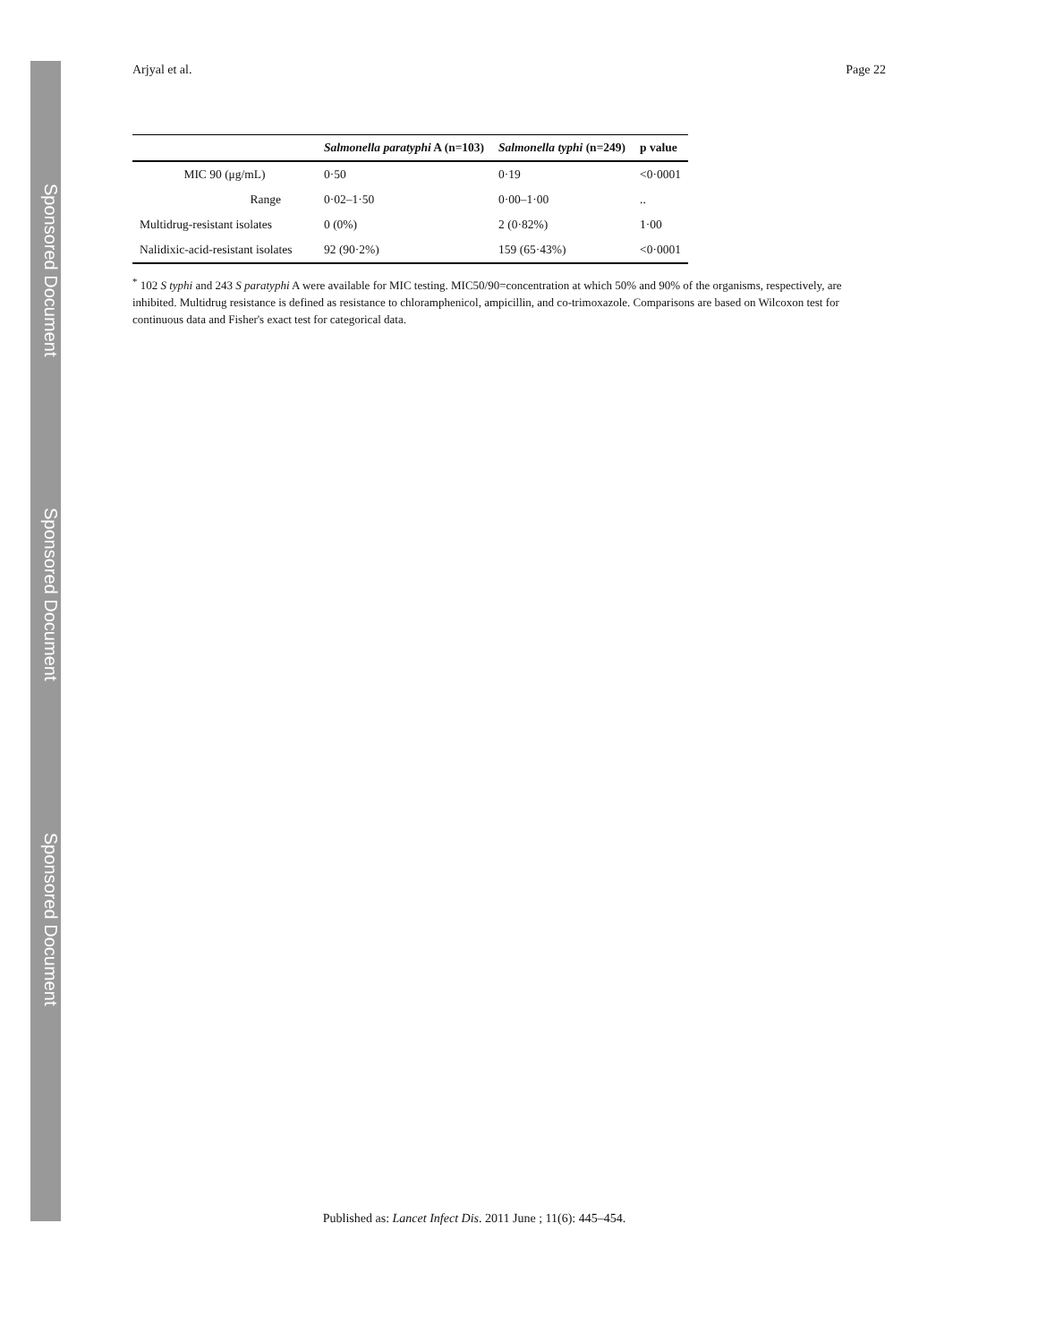Sponsored Document
Sponsored Document
Sponsored Document
Arjyal et al. Page 22
| | Salmonella paratyphi A (n=103) | Salmonella typhi (n=249) | p value |
| --- | --- | --- | --- |
| MIC 90 (μg/mL) | 0·50 | 0·19 | <0·0001 |
| Range | 0·02–1·50 | 0·00–1·00 | .. |
| Multidrug-resistant isolates | 0 (0%) | 2 (0·82%) | 1·00 |
| Nalidixic-acid-resistant isolates | 92 (90·2%) | 159 (65·43%) | <0·0001 |
<sup>*</sup> 102 S typhi and 243 S paratyphi A were available for MIC testing. MIC50/90=concentration at which 50% and 90% of the organisms, respectively, are inhibited. Multidrug resistance is defined as resistance to chloramphenicol, ampicillin, and co-trimoxazole. Comparisons are based on Wilcoxon test for continuous data and Fisher's exact test for categorical data.
Published as: Lancet Infect Dis. 2011 June ; 11(6): 445–454.